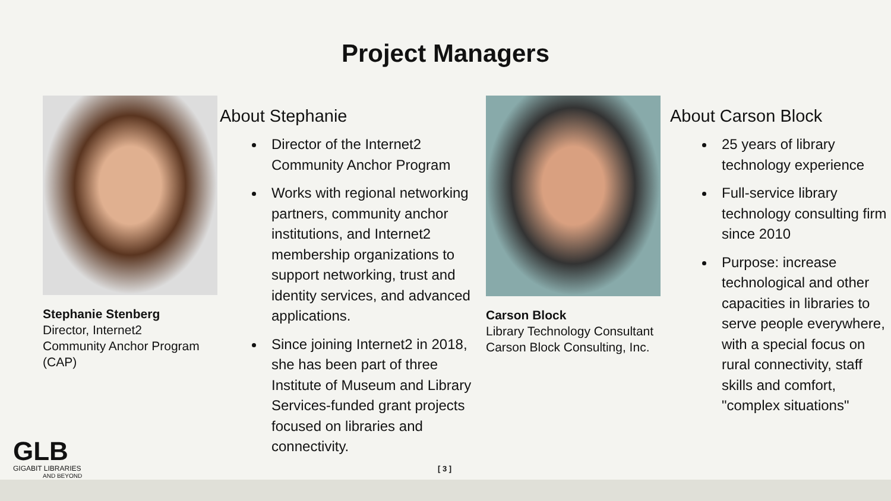Project Managers
Stephanie Stenberg
Director, Internet2
Community Anchor Program
(CAP)
About Stephanie
Director of the Internet2 Community Anchor Program
Works with regional networking partners, community anchor institutions, and Internet2 membership organizations to support networking, trust and identity services, and advanced applications.
Since joining Internet2 in 2018, she has been part of three Institute of Museum and Library Services-funded grant projects focused on libraries and connectivity.
Carson Block
Library Technology Consultant
Carson Block Consulting, Inc.
About Carson Block
25 years of library technology experience
Full-service library technology consulting firm since 2010
Purpose: increase technological and other capacities in libraries to serve people everywhere, with a special focus on rural connectivity, staff skills and comfort, "complex situations"
GLB
GIGABIT LIBRARIES
AND BEYOND
[ 3 ]